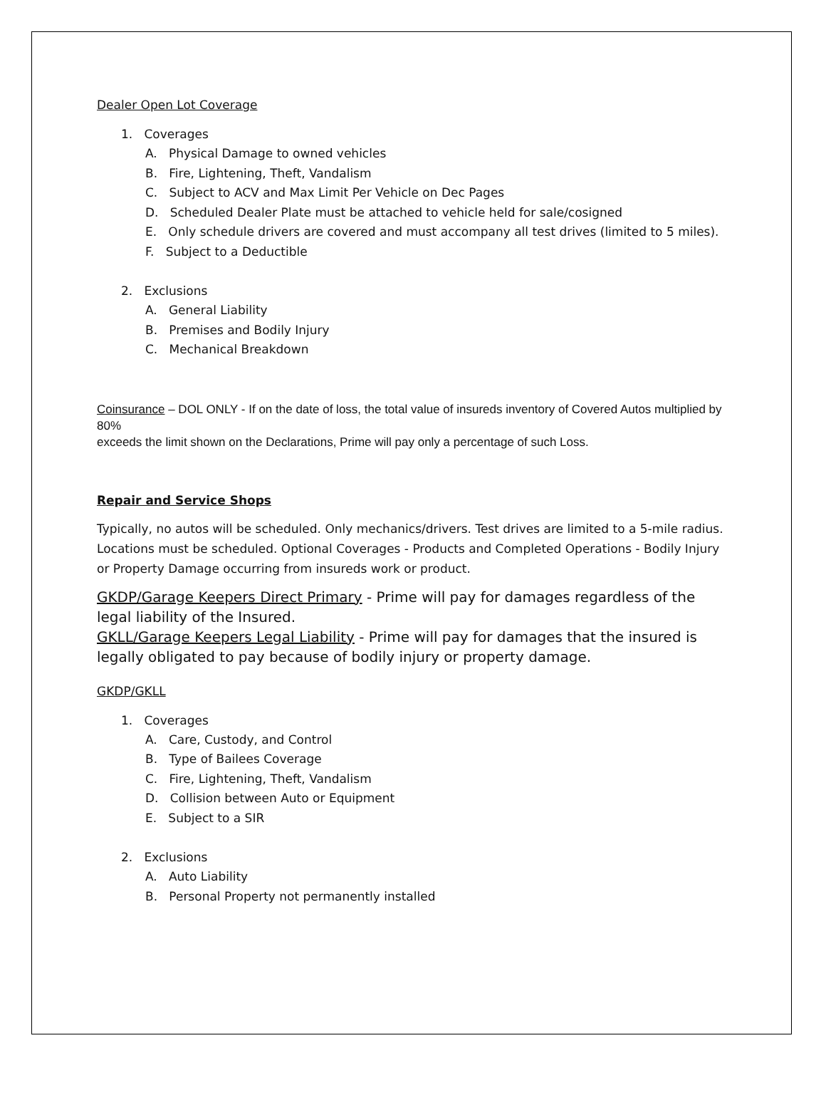Dealer Open Lot Coverage
1. Coverages
A. Physical Damage to owned vehicles
B. Fire, Lightening, Theft, Vandalism
C. Subject to ACV and Max Limit Per Vehicle on Dec Pages
D. Scheduled Dealer Plate must be attached to vehicle held for sale/cosigned
E. Only schedule drivers are covered and must accompany all test drives (limited to 5 miles).
F. Subject to a Deductible
2. Exclusions
A. General Liability
B. Premises and Bodily Injury
C. Mechanical Breakdown
Coinsurance – DOL ONLY - If on the date of loss, the total value of insureds inventory of Covered Autos multiplied by 80%
exceeds the limit shown on the Declarations, Prime will pay only a percentage of such Loss.
Repair and Service Shops
Typically, no autos will be scheduled. Only mechanics/drivers. Test drives are limited to a 5-mile radius. Locations must be scheduled. Optional Coverages - Products and Completed Operations - Bodily Injury or Property Damage occurring from insureds work or product.
GKDP/Garage Keepers Direct Primary - Prime will pay for damages regardless of the legal liability of the Insured.
GKLL/Garage Keepers Legal Liability - Prime will pay for damages that the insured is legally obligated to pay because of bodily injury or property damage.
GKDP/GKLL
1. Coverages
A. Care, Custody, and Control
B. Type of Bailees Coverage
C. Fire, Lightening, Theft, Vandalism
D. Collision between Auto or Equipment
E. Subject to a SIR
2. Exclusions
A. Auto Liability
B. Personal Property not permanently installed